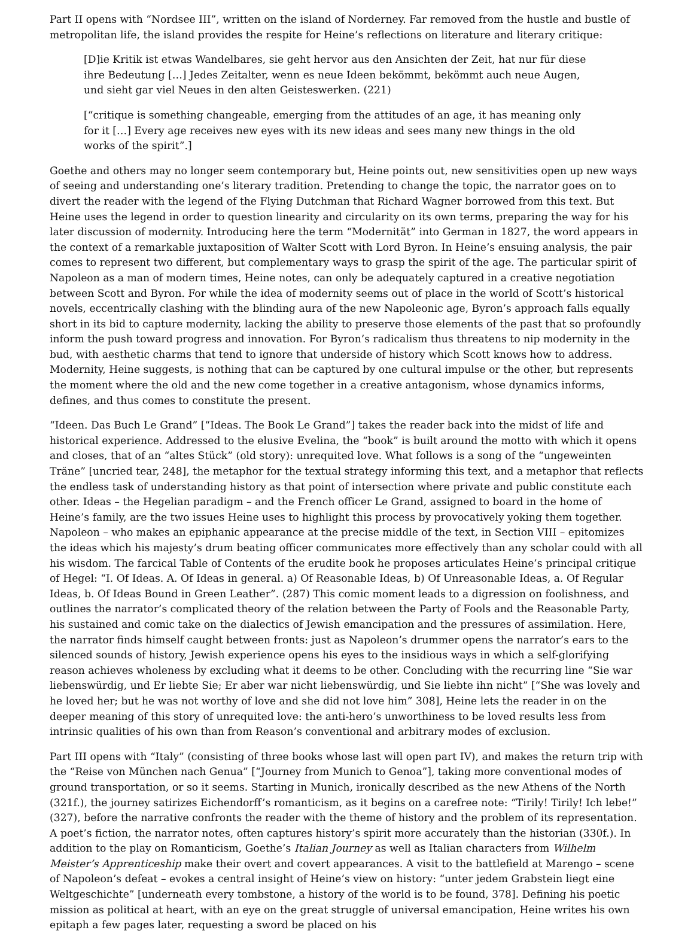Part II opens with “Nordsee III”, written on the island of Norderney. Far removed from the hustle and bustle of metropolitan life, the island provides the respite for Heine’s reflections on literature and literary critique:
[D]ie Kritik ist etwas Wandelbares, sie geht hervor aus den Ansichten der Zeit, hat nur für diese ihre Bedeutung […] Jedes Zeitalter, wenn es neue Ideen bekömmt, bekömmt auch neue Augen, und sieht gar viel Neues in den alten Geisteswerken. (221)
[“critique is something changeable, emerging from the attitudes of an age, it has meaning only for it […] Every age receives new eyes with its new ideas and sees many new things in the old works of the spirit”.]
Goethe and others may no longer seem contemporary but, Heine points out, new sensitivities open up new ways of seeing and understanding one’s literary tradition. Pretending to change the topic, the narrator goes on to divert the reader with the legend of the Flying Dutchman that Richard Wagner borrowed from this text. But Heine uses the legend in order to question linearity and circularity on its own terms, preparing the way for his later discussion of modernity. Introducing here the term “Modernität” into German in 1827, the word appears in the context of a remarkable juxtaposition of Walter Scott with Lord Byron. In Heine’s ensuing analysis, the pair comes to represent two different, but complementary ways to grasp the spirit of the age. The particular spirit of Napoleon as a man of modern times, Heine notes, can only be adequately captured in a creative negotiation between Scott and Byron. For while the idea of modernity seems out of place in the world of Scott’s historical novels, eccentrically clashing with the blinding aura of the new Napoleonic age, Byron’s approach falls equally short in its bid to capture modernity, lacking the ability to preserve those elements of the past that so profoundly inform the push toward progress and innovation. For Byron’s radicalism thus threatens to nip modernity in the bud, with aesthetic charms that tend to ignore that underside of history which Scott knows how to address. Modernity, Heine suggests, is nothing that can be captured by one cultural impulse or the other, but represents the moment where the old and the new come together in a creative antagonism, whose dynamics informs, defines, and thus comes to constitute the present.
“Ideen. Das Buch Le Grand” [“Ideas. The Book Le Grand”] takes the reader back into the midst of life and historical experience. Addressed to the elusive Evelina, the “book” is built around the motto with which it opens and closes, that of an “altes Stück” (old story): unrequited love. What follows is a song of the “ungeweinten Träne” [uncried tear, 248], the metaphor for the textual strategy informing this text, and a metaphor that reflects the endless task of understanding history as that point of intersection where private and public constitute each other. Ideas – the Hegelian paradigm – and the French officer Le Grand, assigned to board in the home of Heine’s family, are the two issues Heine uses to highlight this process by provocatively yoking them together. Napoleon – who makes an epiphanic appearance at the precise middle of the text, in Section VIII – epitomizes the ideas which his majesty’s drum beating officer communicates more effectively than any scholar could with all his wisdom. The farcical Table of Contents of the erudite book he proposes articulates Heine’s principal critique of Hegel: “I. Of Ideas. A. Of Ideas in general. a) Of Reasonable Ideas, b) Of Unreasonable Ideas, a. Of Regular Ideas, b. Of Ideas Bound in Green Leather”. (287) This comic moment leads to a digression on foolishness, and outlines the narrator’s complicated theory of the relation between the Party of Fools and the Reasonable Party, his sustained and comic take on the dialectics of Jewish emancipation and the pressures of assimilation. Here, the narrator finds himself caught between fronts: just as Napoleon’s drummer opens the narrator’s ears to the silenced sounds of history, Jewish experience opens his eyes to the insidious ways in which a self-glorifying reason achieves wholeness by excluding what it deems to be other. Concluding with the recurring line “Sie war liebenswürdig, und Er liebte Sie; Er aber war nicht liebenswürdig, und Sie liebte ihn nicht” [“She was lovely and he loved her; but he was not worthy of love and she did not love him” 308], Heine lets the reader in on the deeper meaning of this story of unrequited love: the anti-hero’s unworthiness to be loved results less from intrinsic qualities of his own than from Reason’s conventional and arbitrary modes of exclusion.
Part III opens with “Italy” (consisting of three books whose last will open part IV), and makes the return trip with the “Reise von München nach Genua” [“Journey from Munich to Genoa”], taking more conventional modes of ground transportation, or so it seems. Starting in Munich, ironically described as the new Athens of the North (321f.), the journey satirizes Eichendorff’s romanticism, as it begins on a carefree note: “Tirily! Tirily! Ich lebe!” (327), before the narrative confronts the reader with the theme of history and the problem of its representation. A poet’s fiction, the narrator notes, often captures history’s spirit more accurately than the historian (330f.). In addition to the play on Romanticism, Goethe’s Italian Journey as well as Italian characters from Wilhelm Meister’s Apprenticeship make their overt and covert appearances. A visit to the battlefield at Marengo – scene of Napoleon’s defeat – evokes a central insight of Heine’s view on history: “unter jedem Grabstein liegt eine Weltgeschichte” [underneath every tombstone, a history of the world is to be found, 378]. Defining his poetic mission as political at heart, with an eye on the great struggle of universal emancipation, Heine writes his own epitaph a few pages later, requesting a sword be placed on his